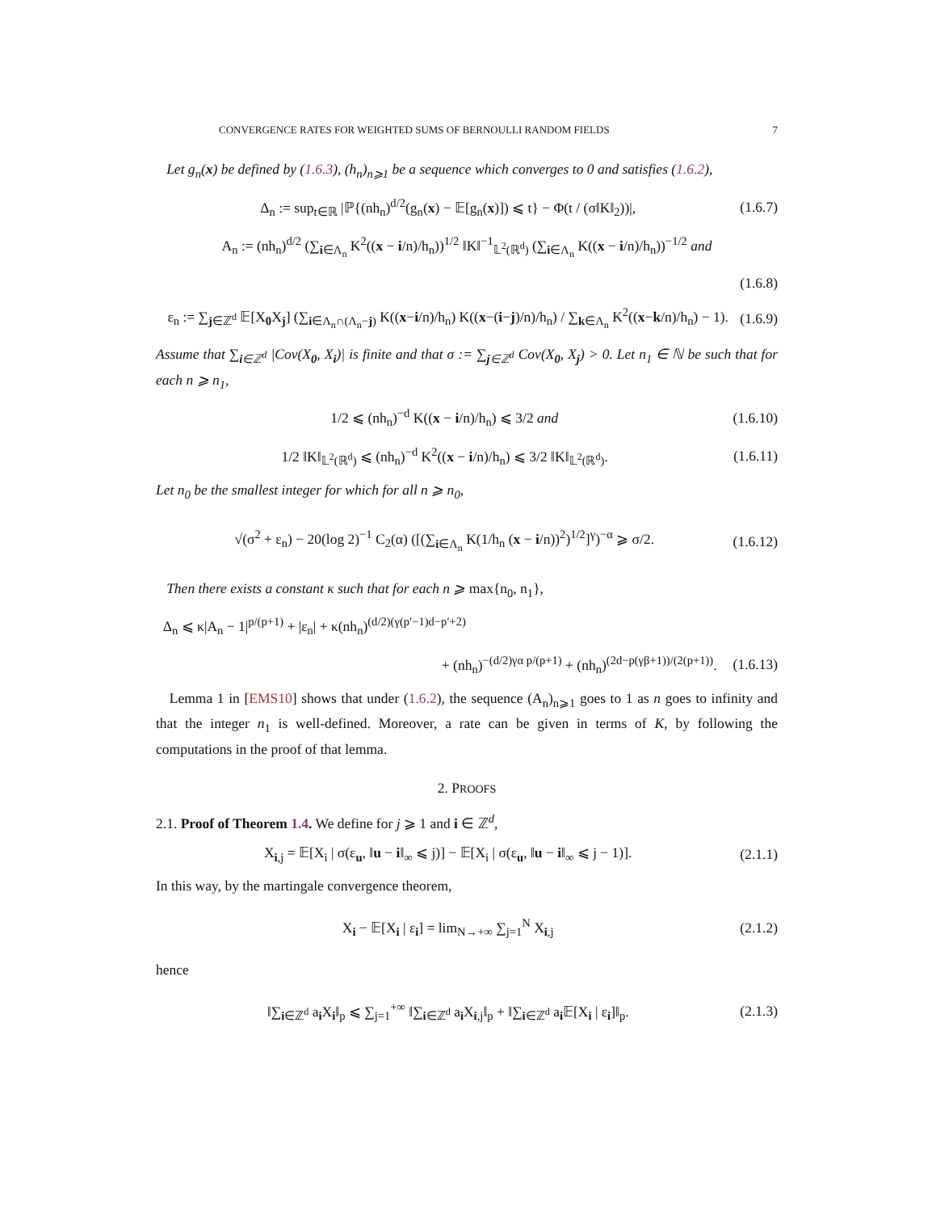CONVERGENCE RATES FOR WEIGHTED SUMS OF BERNOULLI RANDOM FIELDS 7
Let g<sub>n</sub>(x) be defined by (1.6.3), (h<sub>n</sub>)<sub>n⩾1</sub> be a sequence which converges to 0 and satisfies (1.6.2),
Δ<sub>n</sub> := sup<sub>t∈ℝ</sub> |ℙ{(nh<sub>n</sub>)<sup>d/2</sup>(g<sub>n</sub>(x) − 𝔼[g<sub>n</sub>(x)]) ⩽ t} − Φ(t / (σ‖K‖<sub>2</sub>))|, (1.6.7)
A<sub>n</sub> := (nh<sub>n</sub>)<sup>d/2</sup> (∑<sub>i∈Λ<sub>n</sub></sub> K<sup>2</sup>((x − i/n)/h<sub>n</sub>))<sup>1/2</sup> ‖K‖<sup>−1</sup><sub>𝕃<sup>2</sup>(ℝ<sup>d</sup>)</sub> (∑<sub>i∈Λ<sub>n</sub></sub> K((x − i/n)/h<sub>n</sub>))<sup>−1/2</sup> and
(1.6.8)
ε<sub>n</sub> := ∑<sub>j∈ℤ<sup>d</sup></sub> 𝔼[X<sub>0</sub>X<sub>j</sub>] (∑<sub>i∈Λ<sub>n</sub>∩(Λ<sub>n</sub>−j)</sub> K((x−i/n)/h<sub>n</sub>) K((x−(i−j)/n)/h<sub>n</sub>) / ∑<sub>k∈Λ<sub>n</sub></sub> K<sup>2</sup>((x−k/n)/h<sub>n</sub>) − 1). (1.6.9)
Assume that ∑<sub>i∈ℤ<sup>d</sup></sub> |Cov(X<sub>0</sub>, X<sub>i</sub>)| is finite and that σ := ∑<sub>j∈ℤ<sup>d</sup></sub> Cov(X<sub>0</sub>, X<sub>j</sub>) > 0. Let n<sub>1</sub> ∈ ℕ be such that for each n ⩾ n<sub>1</sub>,
1/2 ⩽ (nh<sub>n</sub>)<sup>−d</sup> K((x − i/n)/h<sub>n</sub>) ⩽ 3/2 and (1.6.10)
1/2 ‖K‖<sub>𝕃<sup>2</sup>(ℝ<sup>d</sup>)</sub> ⩽ (nh<sub>n</sub>)<sup>−d</sup> K<sup>2</sup>((x − i/n)/h<sub>n</sub>) ⩽ 3/2 ‖K‖<sub>𝕃<sup>2</sup>(ℝ<sup>d</sup>)</sub>. (1.6.11)
Let n<sub>0</sub> be the smallest integer for which for all n ⩾ n<sub>0</sub>,
√(σ<sup>2</sup> + ε<sub>n</sub>) − 20(log 2)<sup>−1</sup> C<sub>2</sub>(α) ([(∑<sub>i∈Λ<sub>n</sub></sub> K(1/h<sub>n</sub> (x − i/n))<sup>2</sup>)<sup>1/2</sup>]<sup>γ</sup>)<sup>−α</sup> ⩾ σ/2. (1.6.12)
Then there exists a constant κ such that for each n ⩾ max{n<sub>0</sub>, n<sub>1</sub>},
Δ<sub>n</sub> ⩽ κ|A<sub>n</sub> − 1|<sup>p/(p+1)</sup> + |ε<sub>n</sub>| + κ(nh<sub>n</sub>)<sup>(d/2)(γ(p′−1)d−p′+2)</sup>
+ (nh<sub>n</sub>)<sup>−(d/2)γα p/(p+1)</sup> + (nh<sub>n</sub>)<sup>(2d−p(γβ+1))/(2(p+1))</sup>. (1.6.13)
Lemma 1 in [EMS10] shows that under (1.6.2), the sequence (A<sub>n</sub>)<sub>n⩾1</sub> goes to 1 as n goes to infinity and that the integer n<sub>1</sub> is well-defined. Moreover, a rate can be given in terms of K, by following the computations in the proof of that lemma.
2. PROOFS
2.1. Proof of Theorem 1.4. We define for j ⩾ 1 and i ∈ ℤ<sup>d</sup>,
X<sub>i,j</sub> = 𝔼[X<sub>i</sub> | σ(ε<sub>u</sub>, ‖u − i‖<sub>∞</sub> ⩽ j)] − 𝔼[X<sub>i</sub> | σ(ε<sub>u</sub>, ‖u − i‖<sub>∞</sub> ⩽ j − 1)]. (2.1.1)
In this way, by the martingale convergence theorem,
X<sub>i</sub> − 𝔼[X<sub>i</sub> | ε<sub>i</sub>] = lim<sub>N→+∞</sub> ∑<sub>j=1</sub><sup>N</sup> X<sub>i,j</sub> (2.1.2)
hence
‖∑<sub>i∈ℤ<sup>d</sup></sub> a<sub>i</sub>X<sub>i</sub>‖<sub>p</sub> ⩽ ∑<sub>j=1</sub><sup>+∞</sup> ‖∑<sub>i∈ℤ<sup>d</sup></sub> a<sub>i</sub>X<sub>i,j</sub>‖<sub>p</sub> + ‖∑<sub>i∈ℤ<sup>d</sup></sub> a<sub>i</sub>𝔼[X<sub>i</sub> | ε<sub>i</sub>]‖<sub>p</sub>. (2.1.3)